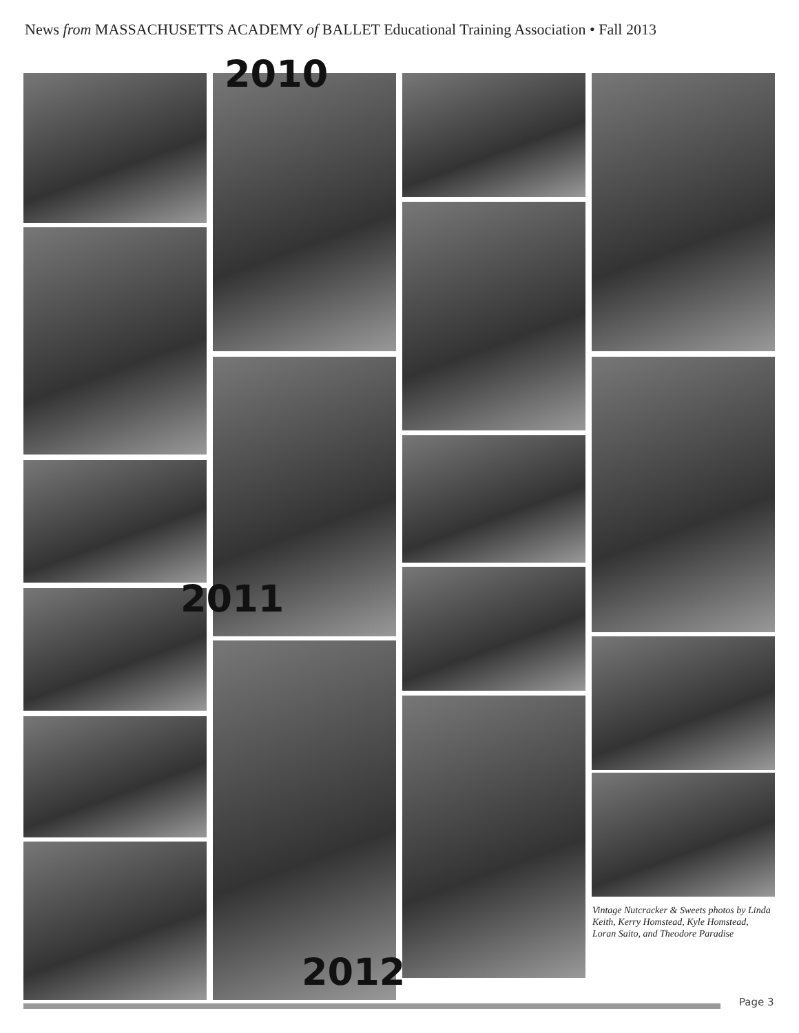News from MASSACHUSETTS ACADEMY of BALLET Educational Training Association • Fall 2013
2010
2011
2012
Vintage Nutcracker & Sweets photos by Linda Keith, Kerry Homstead, Kyle Homstead, Loran Saito, and Theodore Paradise
Page 3